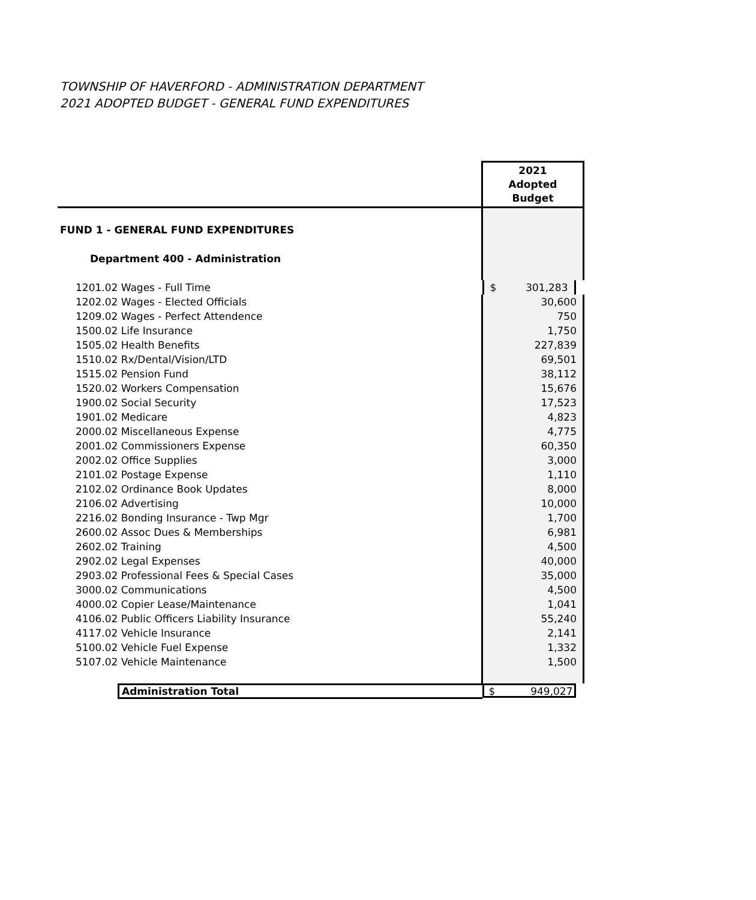TOWNSHIP OF HAVERFORD - ADMINISTRATION DEPARTMENT
2021 ADOPTED BUDGET - GENERAL FUND EXPENDITURES
| | 2021 Adopted Budget |
| --- | --- |
| FUND 1 - GENERAL FUND EXPENDITURES | |
| Department 400 - Administration | |
| 1201.02 Wages - Full Time | $ 301,283 |
| 1202.02 Wages - Elected Officials | 30,600 |
| 1209.02 Wages - Perfect Attendence | 750 |
| 1500.02 Life Insurance | 1,750 |
| 1505.02 Health Benefits | 227,839 |
| 1510.02 Rx/Dental/Vision/LTD | 69,501 |
| 1515.02 Pension Fund | 38,112 |
| 1520.02 Workers Compensation | 15,676 |
| 1900.02 Social Security | 17,523 |
| 1901.02 Medicare | 4,823 |
| 2000.02 Miscellaneous Expense | 4,775 |
| 2001.02 Commissioners Expense | 60,350 |
| 2002.02 Office Supplies | 3,000 |
| 2101.02 Postage Expense | 1,110 |
| 2102.02 Ordinance Book Updates | 8,000 |
| 2106.02 Advertising | 10,000 |
| 2216.02 Bonding Insurance - Twp Mgr | 1,700 |
| 2600.02 Assoc Dues & Memberships | 6,981 |
| 2602.02 Training | 4,500 |
| 2902.02 Legal Expenses | 40,000 |
| 2903.02 Professional Fees & Special Cases | 35,000 |
| 3000.02 Communications | 4,500 |
| 4000.02 Copier Lease/Maintenance | 1,041 |
| 4106.02 Public Officers Liability Insurance | 55,240 |
| 4117.02 Vehicle Insurance | 2,141 |
| 5100.02 Vehicle Fuel Expense | 1,332 |
| 5107.02 Vehicle Maintenance | 1,500 |
| Administration Total | $ 949,027 |